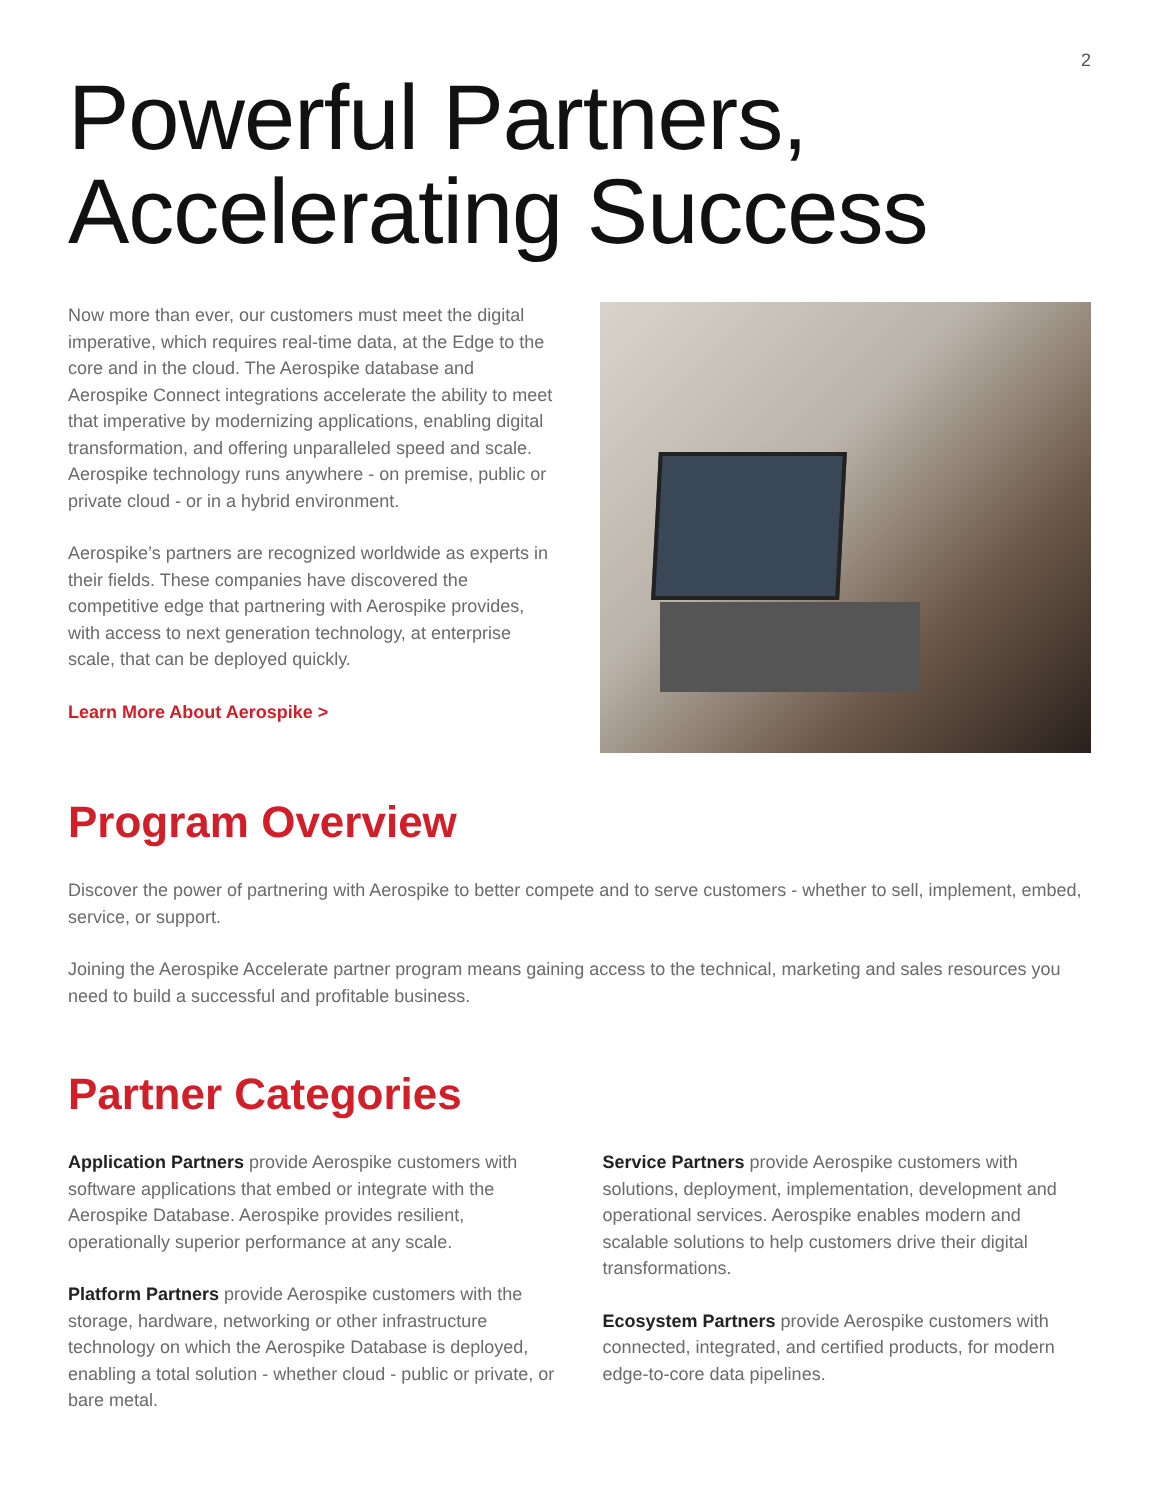2
Powerful Partners,
Accelerating Success
Now more than ever, our customers must meet the digital imperative, which requires real-time data, at the Edge to the core and in the cloud. The Aerospike database and Aerospike Connect integrations accelerate the ability to meet that imperative by modernizing applications, enabling digital transformation, and offering unparalleled speed and scale. Aerospike technology runs anywhere - on premise, public or private cloud - or in a hybrid environment.
Aerospike’s partners are recognized worldwide as experts in their fields. These companies have discovered the competitive edge that partnering with Aerospike provides, with access to next generation technology, at enterprise scale, that can be deployed quickly.
Learn More About Aerospike >
Program Overview
Discover the power of partnering with Aerospike to better compete and to serve customers - whether to sell, implement, embed, service, or support.
Joining the Aerospike Accelerate partner program means gaining access to the technical, marketing and sales resources you need to build a successful and profitable business.
Partner Categories
Application Partners provide Aerospike customers with software applications that embed or integrate with the Aerospike Database. Aerospike provides resilient, operationally superior performance at any scale.
Platform Partners provide Aerospike customers with the storage, hardware, networking or other infrastructure technology on which the Aerospike Database is deployed, enabling a total solution - whether cloud - public or private, or bare metal.
Service Partners provide Aerospike customers with solutions, deployment, implementation, development and operational services. Aerospike enables modern and scalable solutions to help customers drive their digital transformations.
Ecosystem Partners provide Aerospike customers with connected, integrated, and certified products, for modern edge-to-core data pipelines.